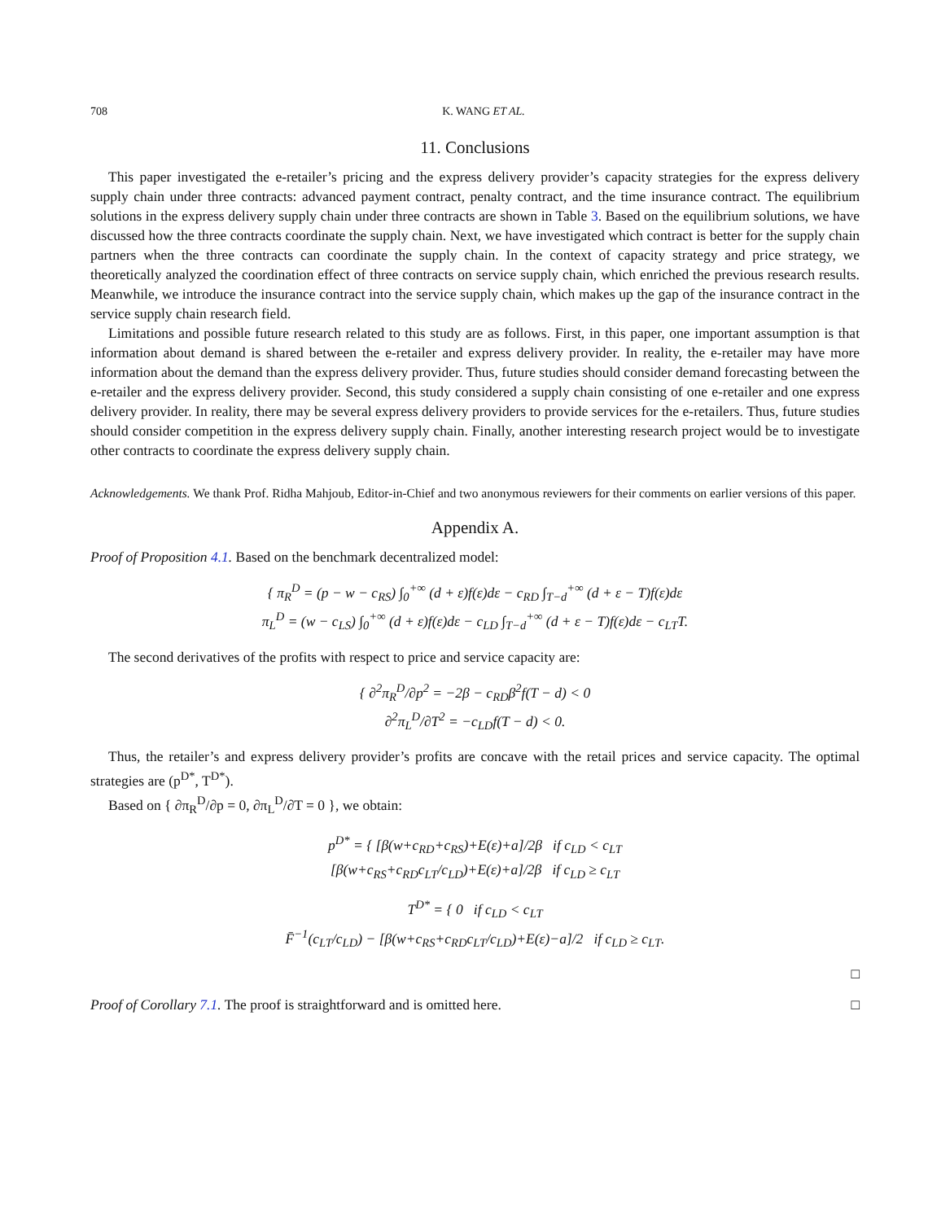708 K. WANG ET AL.
11. Conclusions
This paper investigated the e-retailer’s pricing and the express delivery provider’s capacity strategies for the express delivery supply chain under three contracts: advanced payment contract, penalty contract, and the time insurance contract. The equilibrium solutions in the express delivery supply chain under three contracts are shown in Table 3. Based on the equilibrium solutions, we have discussed how the three contracts coordinate the supply chain. Next, we have investigated which contract is better for the supply chain partners when the three contracts can coordinate the supply chain. In the context of capacity strategy and price strategy, we theoretically analyzed the coordination effect of three contracts on service supply chain, which enriched the previous research results. Meanwhile, we introduce the insurance contract into the service supply chain, which makes up the gap of the insurance contract in the service supply chain research field.
Limitations and possible future research related to this study are as follows. First, in this paper, one important assumption is that information about demand is shared between the e-retailer and express delivery provider. In reality, the e-retailer may have more information about the demand than the express delivery provider. Thus, future studies should consider demand forecasting between the e-retailer and the express delivery provider. Second, this study considered a supply chain consisting of one e-retailer and one express delivery provider. In reality, there may be several express delivery providers to provide services for the e-retailers. Thus, future studies should consider competition in the express delivery supply chain. Finally, another interesting research project would be to investigate other contracts to coordinate the express delivery supply chain.
Acknowledgements. We thank Prof. Ridha Mahjoub, Editor-in-Chief and two anonymous reviewers for their comments on earlier versions of this paper.
Appendix A.
Proof of Proposition 4.1. Based on the benchmark decentralized model:
{ π<sub>R</sub><sup>D</sup> = (p − w − c<sub>RS</sub>) ∫<sub>0</sub><sup>+∞</sup> (d + ε)f(ε)dε − c<sub>RD</sub> ∫<sub>T−d</sub><sup>+∞</sup> (d + ε − T)f(ε)dε
π<sub>L</sub><sup>D</sup> = (w − c<sub>LS</sub>) ∫<sub>0</sub><sup>+∞</sup> (d + ε)f(ε)dε − c<sub>LD</sub> ∫<sub>T−d</sub><sup>+∞</sup> (d + ε − T)f(ε)dε − c<sub>LT</sub>T.
The second derivatives of the profits with respect to price and service capacity are:
{ ∂<sup>2</sup>π<sub>R</sub><sup>D</sup>/∂p<sup>2</sup> = −2β − c<sub>RD</sub>β<sup>2</sup>f(T − d) < 0
∂<sup>2</sup>π<sub>L</sub><sup>D</sup>/∂T<sup>2</sup> = −c<sub>LD</sub>f(T − d) < 0.
Thus, the retailer’s and express delivery provider’s profits are concave with the retail prices and service capacity. The optimal strategies are (p<sup>D*</sup>, T<sup>D*</sup>).
Based on { ∂π<sub>R</sub><sup>D</sup>/∂p = 0, ∂π<sub>L</sub><sup>D</sup>/∂T = 0 }, we obtain:
p<sup>D*</sup> = { [β(w+c<sub>RD</sub>+c<sub>RS</sub>)+E(ε)+a]/2β if c<sub>LD</sub> < c<sub>LT</sub>
[β(w+c<sub>RS</sub>+c<sub>RD</sub>c<sub>LT</sub>/c<sub>LD</sub>)+E(ε)+a]/2β if c<sub>LD</sub> ≥ c<sub>LT</sub>
T<sup>D*</sup> = { 0 if c<sub>LD</sub> < c<sub>LT</sub>
F̄<sup>−1</sup>(c<sub>LT</sub>/c<sub>LD</sub>) − [β(w+c<sub>RS</sub>+c<sub>RD</sub>c<sub>LT</sub>/c<sub>LD</sub>)+E(ε)−a]/2 if c<sub>LD</sub> ≥ c<sub>LT</sub>.
□
Proof of Corollary 7.1. The proof is straightforward and is omitted here. □